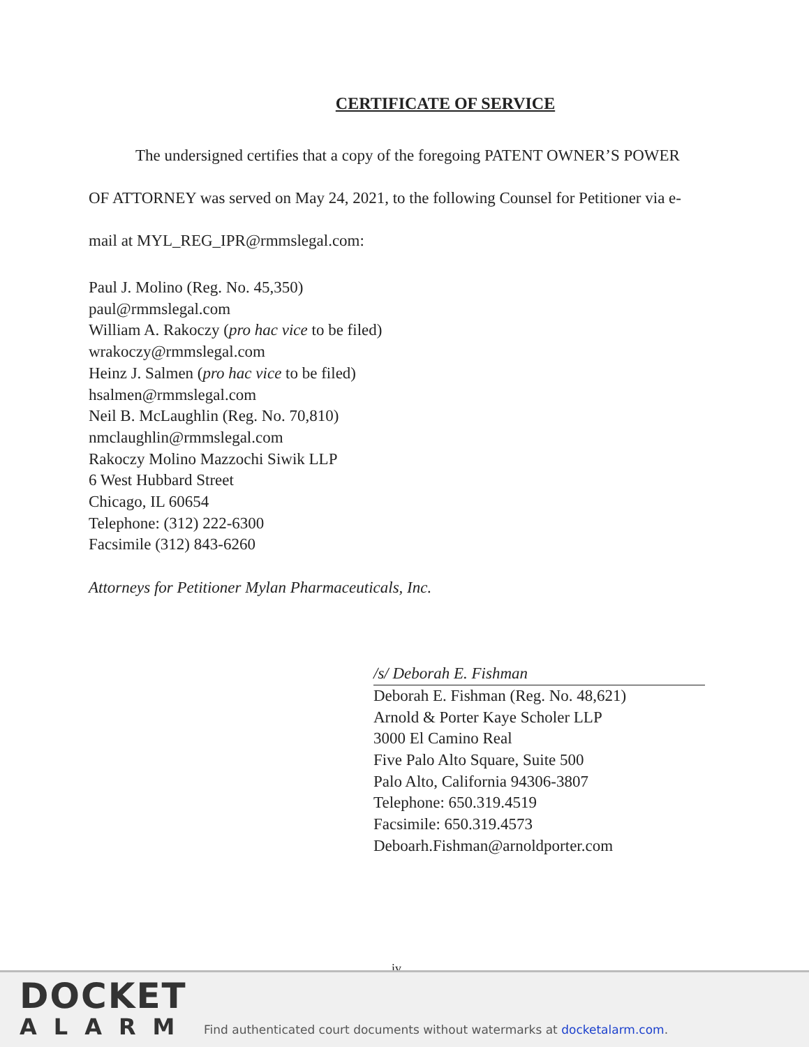CERTIFICATE OF SERVICE
The undersigned certifies that a copy of the foregoing PATENT OWNER’S POWER OF ATTORNEY was served on May 24, 2021, to the following Counsel for Petitioner via e-mail at MYL_REG_IPR@rmmslegal.com:
Paul J. Molino (Reg. No. 45,350)
paul@rmmslegal.com
William A. Rakoczy (pro hac vice to be filed)
wrakoczy@rmmslegal.com
Heinz J. Salmen (pro hac vice to be filed)
hsalmen@rmmslegal.com
Neil B. McLaughlin (Reg. No. 70,810)
nmclaughlin@rmmslegal.com
Rakoczy Molino Mazzochi Siwik LLP
6 West Hubbard Street
Chicago, IL 60654
Telephone: (312) 222-6300
Facsimile (312) 843-6260
Attorneys for Petitioner Mylan Pharmaceuticals, Inc.
/s/ Deborah E. Fishman
Deborah E. Fishman (Reg. No. 48,621)
Arnold & Porter Kaye Scholer LLP
3000 El Camino Real
Five Palo Alto Square, Suite 500
Palo Alto, California 94306-3807
Telephone: 650.319.4519
Facsimile: 650.319.4573
Deboarh.Fishman@arnoldporter.com
iv
DOCKET
ALARM
Find authenticated court documents without watermarks at docketalarm.com.